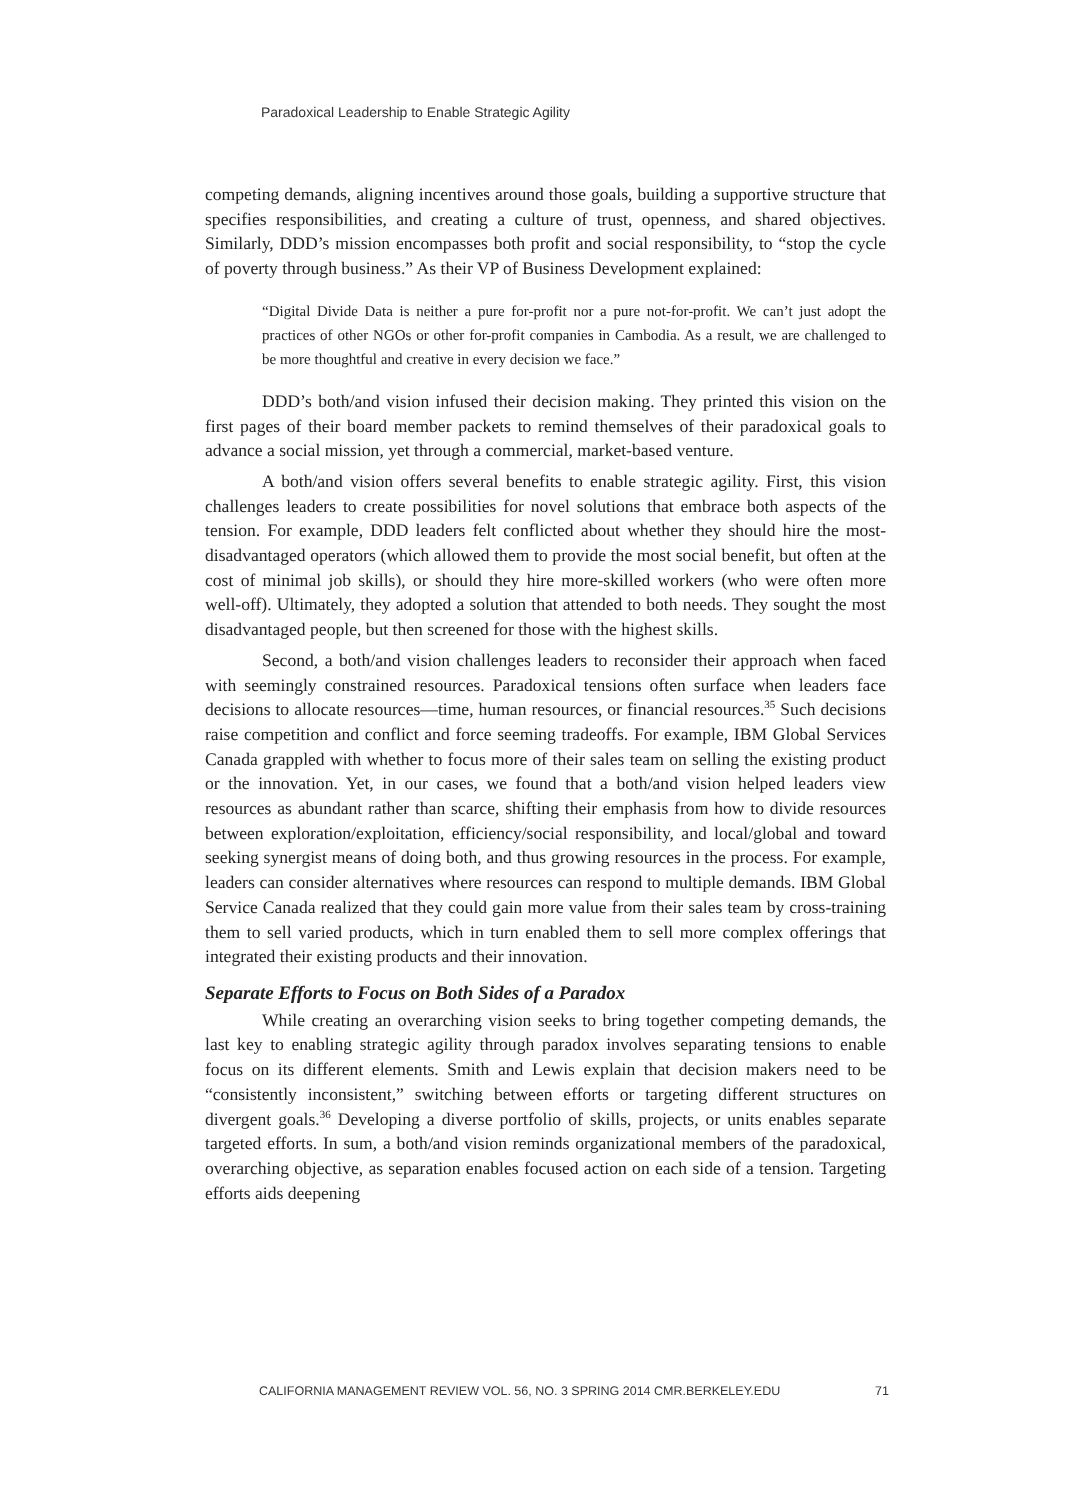Paradoxical Leadership to Enable Strategic Agility
competing demands, aligning incentives around those goals, building a supportive structure that specifies responsibilities, and creating a culture of trust, openness, and shared objectives. Similarly, DDD’s mission encompasses both profit and social responsibility, to “stop the cycle of poverty through business.” As their VP of Business Development explained:
“Digital Divide Data is neither a pure for-profit nor a pure not-for-profit. We can’t just adopt the practices of other NGOs or other for-profit companies in Cambodia. As a result, we are challenged to be more thoughtful and creative in every decision we face.”
DDD’s both/and vision infused their decision making. They printed this vision on the first pages of their board member packets to remind themselves of their paradoxical goals to advance a social mission, yet through a commercial, market-based venture.
A both/and vision offers several benefits to enable strategic agility. First, this vision challenges leaders to create possibilities for novel solutions that embrace both aspects of the tension. For example, DDD leaders felt conflicted about whether they should hire the most-disadvantaged operators (which allowed them to provide the most social benefit, but often at the cost of minimal job skills), or should they hire more-skilled workers (who were often more well-off). Ultimately, they adopted a solution that attended to both needs. They sought the most disadvantaged people, but then screened for those with the highest skills.
Second, a both/and vision challenges leaders to reconsider their approach when faced with seemingly constrained resources. Paradoxical tensions often surface when leaders face decisions to allocate resources—time, human resources, or financial resources.<sup>35</sup> Such decisions raise competition and conflict and force seeming tradeoffs. For example, IBM Global Services Canada grappled with whether to focus more of their sales team on selling the existing product or the innovation. Yet, in our cases, we found that a both/and vision helped leaders view resources as abundant rather than scarce, shifting their emphasis from how to divide resources between exploration/exploitation, efficiency/social responsibility, and local/global and toward seeking synergist means of doing both, and thus growing resources in the process. For example, leaders can consider alternatives where resources can respond to multiple demands. IBM Global Service Canada realized that they could gain more value from their sales team by cross-training them to sell varied products, which in turn enabled them to sell more complex offerings that integrated their existing products and their innovation.
Separate Efforts to Focus on Both Sides of a Paradox
While creating an overarching vision seeks to bring together competing demands, the last key to enabling strategic agility through paradox involves separating tensions to enable focus on its different elements. Smith and Lewis explain that decision makers need to be “consistently inconsistent,” switching between efforts or targeting different structures on divergent goals.<sup>36</sup> Developing a diverse portfolio of skills, projects, or units enables separate targeted efforts. In sum, a both/and vision reminds organizational members of the paradoxical, overarching objective, as separation enables focused action on each side of a tension. Targeting efforts aids deepening
CALIFORNIA MANAGEMENT REVIEW VOL. 56, NO. 3 SPRING 2014 CMR.BERKELEY.EDU 71